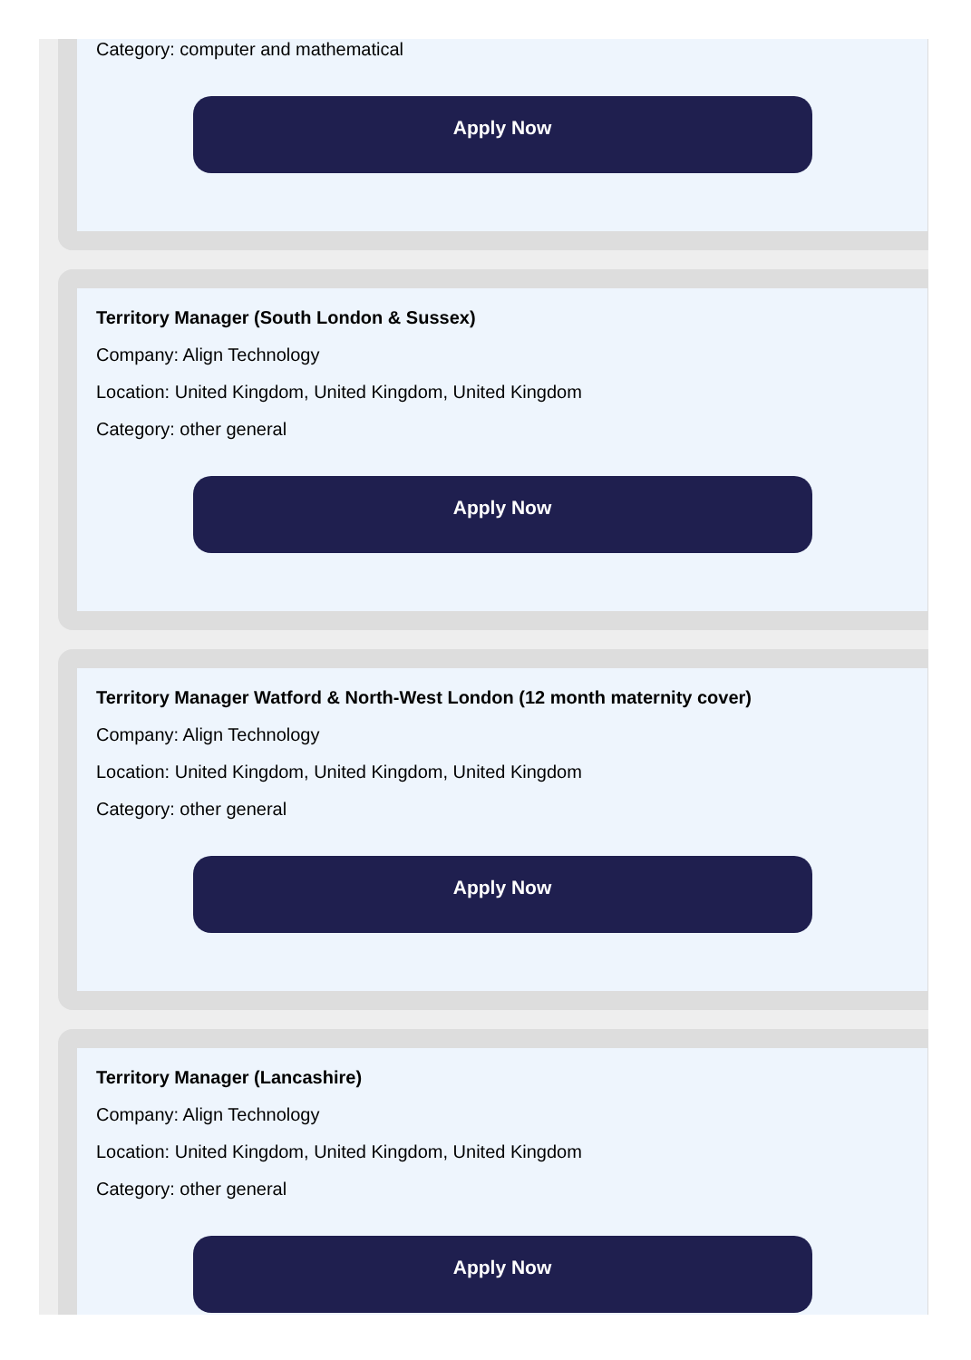Category: computer and mathematical
Apply Now
Territory Manager (South London & Sussex)
Company: Align Technology
Location: United Kingdom, United Kingdom, United Kingdom
Category: other general
Apply Now
Territory Manager Watford & North-West London (12 month maternity cover)
Company: Align Technology
Location: United Kingdom, United Kingdom, United Kingdom
Category: other general
Apply Now
Territory Manager (Lancashire)
Company: Align Technology
Location: United Kingdom, United Kingdom, United Kingdom
Category: other general
Apply Now